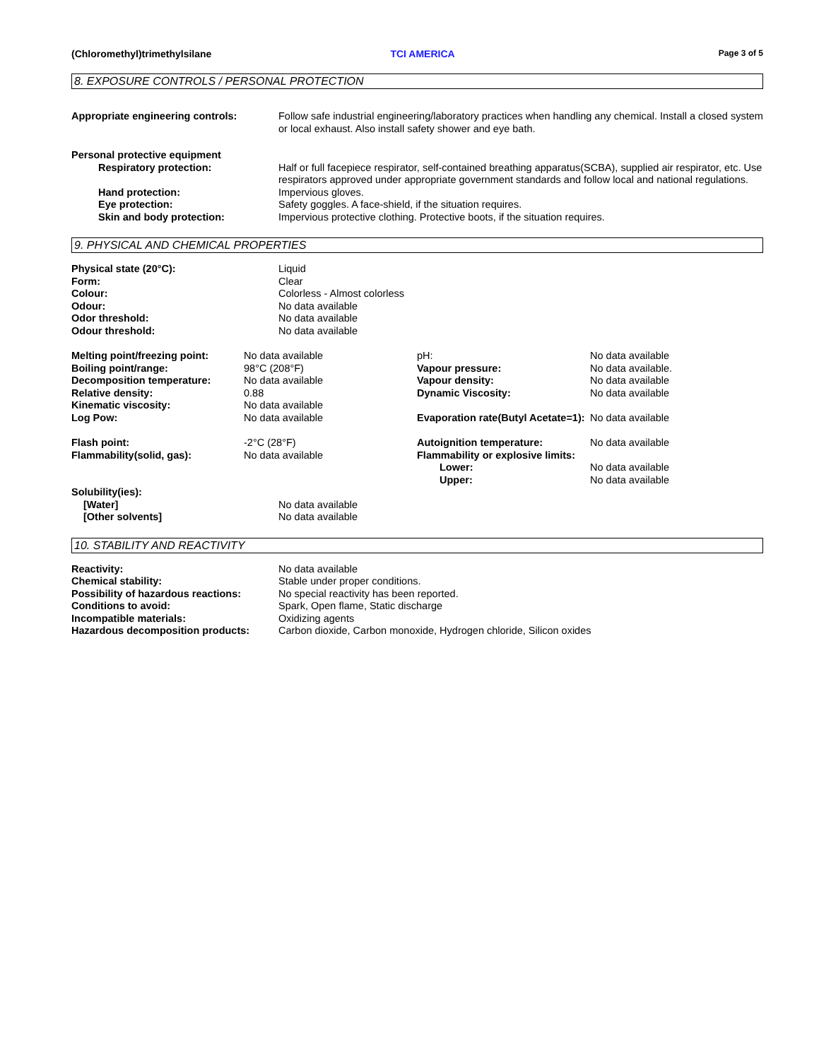(Chloromethyl)trimethylsilane TCI AMERICA Page 3 of 5
8. EXPOSURE CONTROLS / PERSONAL PROTECTION
| Appropriate engineering controls: | Follow safe industrial engineering/laboratory practices when handling any chemical. Install a closed system or local exhaust. Also install safety shower and eye bath. |
| Personal protective equipment | |
| Respiratory protection: | Half or full facepiece respirator, self-contained breathing apparatus(SCBA), supplied air respirator, etc. Use respirators approved under appropriate government standards and follow local and national regulations. |
| Hand protection: | Impervious gloves. |
| Eye protection: | Safety goggles. A face-shield, if the situation requires. |
| Skin and body protection: | Impervious protective clothing. Protective boots, if the situation requires. |
9. PHYSICAL AND CHEMICAL PROPERTIES
| Physical state (20°C): | Liquid |
| Form: | Clear |
| Colour: | Colorless - Almost colorless |
| Odour: | No data available |
| Odor threshold: | No data available |
| Odour threshold: | No data available |
| Melting point/freezing point: | No data available | pH: | No data available |
| Boiling point/range: | 98°C (208°F) | Vapour pressure: | No data available. |
| Decomposition temperature: | No data available | Vapour density: | No data available |
| Relative density: | 0.88 | Dynamic Viscosity: | No data available |
| Kinematic viscosity: | No data available | | |
| Log Pow: | No data available | Evaporation rate(Butyl Acetate=1): | No data available |
| Flash point: | -2°C (28°F) | Autoignition temperature: | No data available |
| Flammability(solid, gas): | No data available | Flammability or explosive limits: | |
| | | Lower: | No data available |
| | | Upper: | No data available |
| Solubility(ies): | |
| [Water] | No data available |
| [Other solvents] | No data available |
10. STABILITY AND REACTIVITY
| Reactivity: | No data available |
| Chemical stability: | Stable under proper conditions. |
| Possibility of hazardous reactions: | No special reactivity has been reported. |
| Conditions to avoid: | Spark, Open flame, Static discharge |
| Incompatible materials: | Oxidizing agents |
| Hazardous decomposition products: | Carbon dioxide, Carbon monoxide, Hydrogen chloride, Silicon oxides |